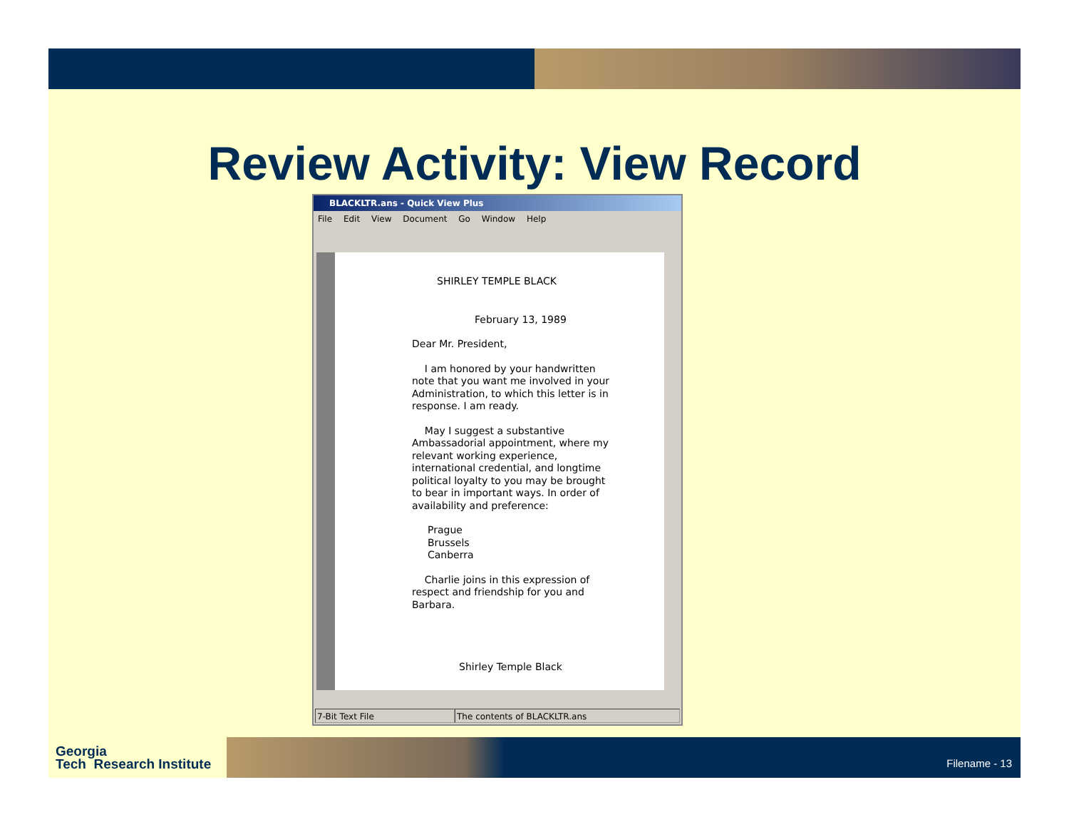Review Activity: View Record
BLACKLTR.ans - Quick View Plus
File Edit View Document Go Window Help
SHIRLEY TEMPLE BLACK
February 13, 1989
Dear Mr. President,
I am honored by your handwritten note that you want me involved in your Administration, to which this letter is in response. I am ready.
May I suggest a substantive Ambassadorial appointment, where my relevant working experience, international credential, and longtime political loyalty to you may be brought to bear in important ways. In order of availability and preference:
Prague
Brussels
Canberra
Charlie joins in this expression of respect and friendship for you and Barbara.
Shirley Temple Black
7-Bit Text File The contents of BLACKLTR.ans
Georgia
Tech Research Institute
Filename - 13